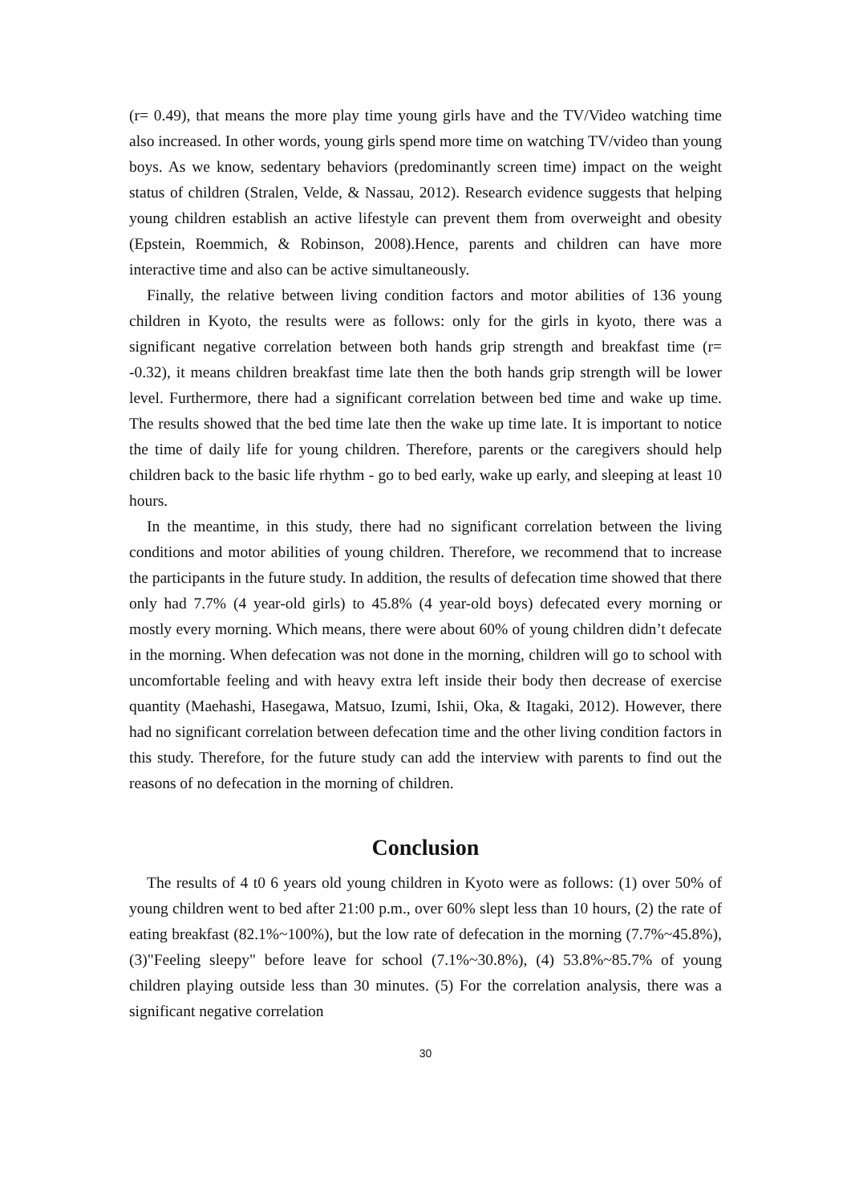(r= 0.49), that means the more play time young girls have and the TV/Video watching time also increased. In other words, young girls spend more time on watching TV/video than young boys. As we know, sedentary behaviors (predominantly screen time) impact on the weight status of children (Stralen, Velde, & Nassau, 2012). Research evidence suggests that helping young children establish an active lifestyle can prevent them from overweight and obesity (Epstein, Roemmich, & Robinson, 2008).Hence, parents and children can have more interactive time and also can be active simultaneously.
Finally, the relative between living condition factors and motor abilities of 136 young children in Kyoto, the results were as follows: only for the girls in kyoto, there was a significant negative correlation between both hands grip strength and breakfast time (r= -0.32), it means children breakfast time late then the both hands grip strength will be lower level. Furthermore, there had a significant correlation between bed time and wake up time. The results showed that the bed time late then the wake up time late. It is important to notice the time of daily life for young children. Therefore, parents or the caregivers should help children back to the basic life rhythm - go to bed early, wake up early, and sleeping at least 10 hours.
In the meantime, in this study, there had no significant correlation between the living conditions and motor abilities of young children. Therefore, we recommend that to increase the participants in the future study. In addition, the results of defecation time showed that there only had 7.7% (4 year-old girls) to 45.8% (4 year-old boys) defecated every morning or mostly every morning. Which means, there were about 60% of young children didn’t defecate in the morning. When defecation was not done in the morning, children will go to school with uncomfortable feeling and with heavy extra left inside their body then decrease of exercise quantity (Maehashi, Hasegawa, Matsuo, Izumi, Ishii, Oka, & Itagaki, 2012). However, there had no significant correlation between defecation time and the other living condition factors in this study. Therefore, for the future study can add the interview with parents to find out the reasons of no defecation in the morning of children.
Conclusion
The results of 4 t0 6 years old young children in Kyoto were as follows: (1) over 50% of young children went to bed after 21:00 p.m., over 60% slept less than 10 hours, (2) the rate of eating breakfast (82.1%~100%), but the low rate of defecation in the morning (7.7%~45.8%), (3)"Feeling sleepy" before leave for school (7.1%~30.8%), (4) 53.8%~85.7% of young children playing outside less than 30 minutes. (5) For the correlation analysis, there was a significant negative correlation
30